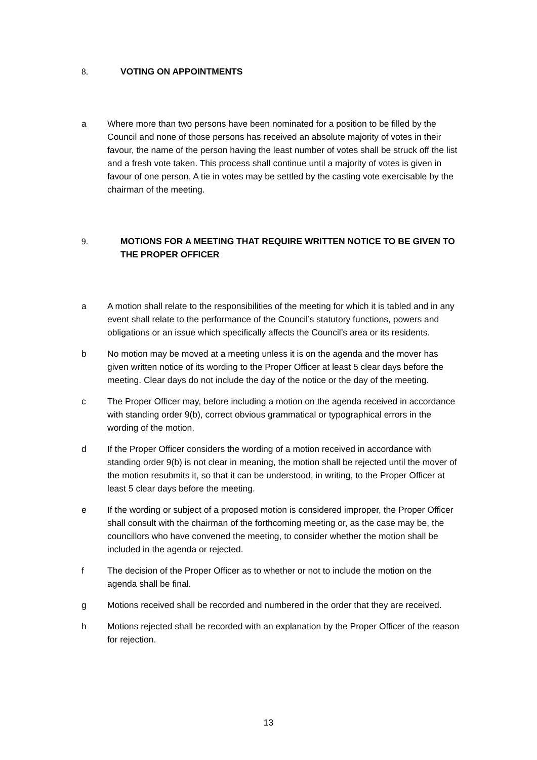8. VOTING ON APPOINTMENTS
a Where more than two persons have been nominated for a position to be filled by the Council and none of those persons has received an absolute majority of votes in their favour, the name of the person having the least number of votes shall be struck off the list and a fresh vote taken. This process shall continue until a majority of votes is given in favour of one person. A tie in votes may be settled by the casting vote exercisable by the chairman of the meeting.
9. MOTIONS FOR A MEETING THAT REQUIRE WRITTEN NOTICE TO BE GIVEN TO THE PROPER OFFICER
a A motion shall relate to the responsibilities of the meeting for which it is tabled and in any event shall relate to the performance of the Council’s statutory functions, powers and obligations or an issue which specifically affects the Council’s area or its residents.
b No motion may be moved at a meeting unless it is on the agenda and the mover has given written notice of its wording to the Proper Officer at least 5 clear days before the meeting. Clear days do not include the day of the notice or the day of the meeting.
c The Proper Officer may, before including a motion on the agenda received in accordance with standing order 9(b), correct obvious grammatical or typographical errors in the wording of the motion.
d If the Proper Officer considers the wording of a motion received in accordance with standing order 9(b) is not clear in meaning, the motion shall be rejected until the mover of the motion resubmits it, so that it can be understood, in writing, to the Proper Officer at least 5 clear days before the meeting.
e If the wording or subject of a proposed motion is considered improper, the Proper Officer shall consult with the chairman of the forthcoming meeting or, as the case may be, the councillors who have convened the meeting, to consider whether the motion shall be included in the agenda or rejected.
f The decision of the Proper Officer as to whether or not to include the motion on the agenda shall be final.
g Motions received shall be recorded and numbered in the order that they are received.
h Motions rejected shall be recorded with an explanation by the Proper Officer of the reason for rejection.
13